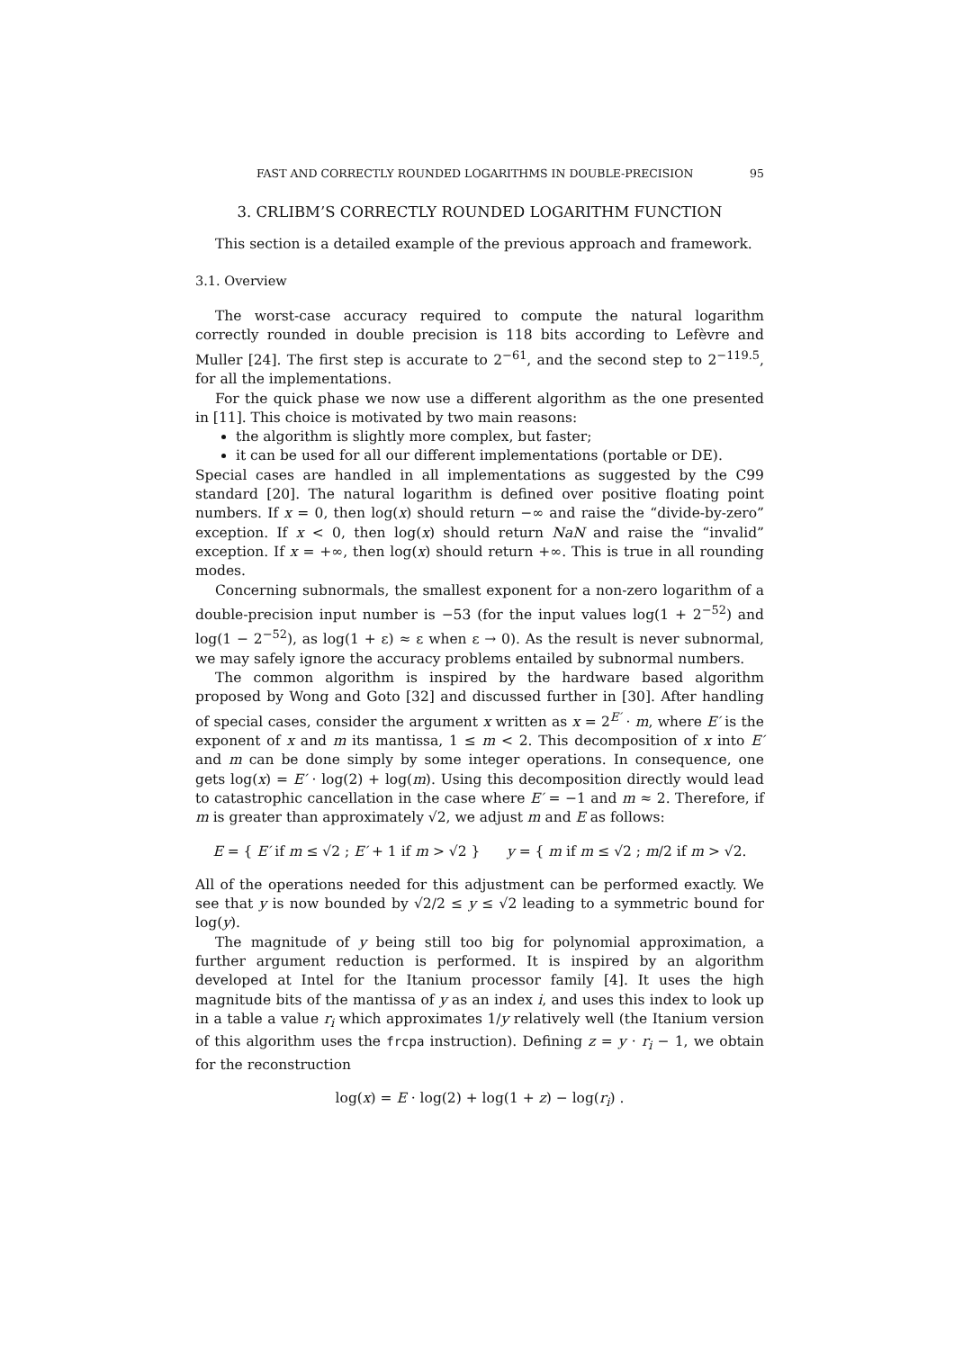FAST AND CORRECTLY ROUNDED LOGARITHMS IN DOUBLE-PRECISION 95
3. CRLIBM’S CORRECTLY ROUNDED LOGARITHM FUNCTION
This section is a detailed example of the previous approach and framework.
3.1. Overview
The worst-case accuracy required to compute the natural logarithm correctly rounded in double precision is 118 bits according to Lefèvre and Muller [24]. The first step is accurate to 2<sup>−61</sup>, and the second step to 2<sup>−119.5</sup>, for all the implementations.
For the quick phase we now use a different algorithm as the one presented in [11]. This choice is motivated by two main reasons:
the algorithm is slightly more complex, but faster;
it can be used for all our different implementations (portable or DE).
Special cases are handled in all implementations as suggested by the C99 standard [20]. The natural logarithm is defined over positive floating point numbers. If x = 0, then log(x) should return −∞ and raise the “divide-by-zero” exception. If x < 0, then log(x) should return NaN and raise the “invalid” exception. If x = +∞, then log(x) should return +∞. This is true in all rounding modes.
Concerning subnormals, the smallest exponent for a non-zero logarithm of a double-precision input number is −53 (for the input values log(1 + 2<sup>−52</sup>) and log(1 − 2<sup>−52</sup>), as log(1 + ε) ≈ ε when ε → 0). As the result is never subnormal, we may safely ignore the accuracy problems entailed by subnormal numbers.
The common algorithm is inspired by the hardware based algorithm proposed by Wong and Goto [32] and discussed further in [30]. After handling of special cases, consider the argument x written as x = 2<sup>E′</sup> · m, where E′ is the exponent of x and m its mantissa, 1 ≤ m < 2. This decomposition of x into E′ and m can be done simply by some integer operations. In consequence, one gets log(x) = E′ · log(2) + log(m). Using this decomposition directly would lead to catastrophic cancellation in the case where E′ = −1 and m ≈ 2. Therefore, if m is greater than approximately √2, we adjust m and E as follows:
E = { E′ if m ≤ √2 ; E′ + 1 if m > √2 } y = { m if m ≤ √2 ; m/2 if m > √2.
All of the operations needed for this adjustment can be performed exactly. We see that y is now bounded by √2/2 ≤ y ≤ √2 leading to a symmetric bound for log(y).
The magnitude of y being still too big for polynomial approximation, a further argument reduction is performed. It is inspired by an algorithm developed at Intel for the Itanium processor family [4]. It uses the high magnitude bits of the mantissa of y as an index i, and uses this index to look up in a table a value r<sub>i</sub> which approximates 1/y relatively well (the Itanium version of this algorithm uses the frcpa instruction). Defining z = y · r<sub>i</sub> − 1, we obtain for the reconstruction
log(x) = E · log(2) + log(1 + z) − log(r<sub>i</sub>) .